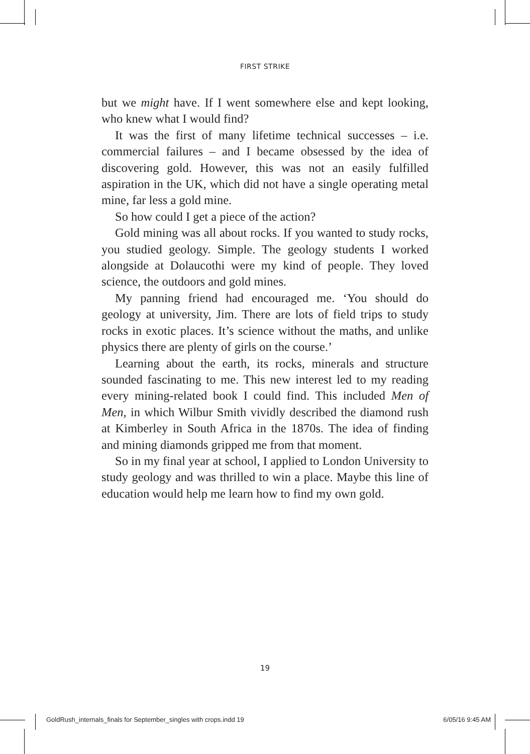FIRST STRIKE
but we might have. If I went somewhere else and kept looking, who knew what I would find?
It was the first of many lifetime technical successes – i.e. commercial failures – and I became obsessed by the idea of discovering gold. However, this was not an easily fulfilled aspiration in the UK, which did not have a single operating metal mine, far less a gold mine.
So how could I get a piece of the action?
Gold mining was all about rocks. If you wanted to study rocks, you studied geology. Simple. The geology students I worked alongside at Dolaucothi were my kind of people. They loved science, the outdoors and gold mines.
My panning friend had encouraged me. ‘You should do geology at university, Jim. There are lots of field trips to study rocks in exotic places. It’s science without the maths, and unlike physics there are plenty of girls on the course.’
Learning about the earth, its rocks, minerals and structure sounded fascinating to me. This new interest led to my reading every mining-related book I could find. This included Men of Men, in which Wilbur Smith vividly described the diamond rush at Kimberley in South Africa in the 1870s. The idea of finding and mining diamonds gripped me from that moment.
So in my final year at school, I applied to London University to study geology and was thrilled to win a place. Maybe this line of education would help me learn how to find my own gold.
19
GoldRush_internals_finals for September_singles with crops.indd 19 6/05/16 9:45 AM